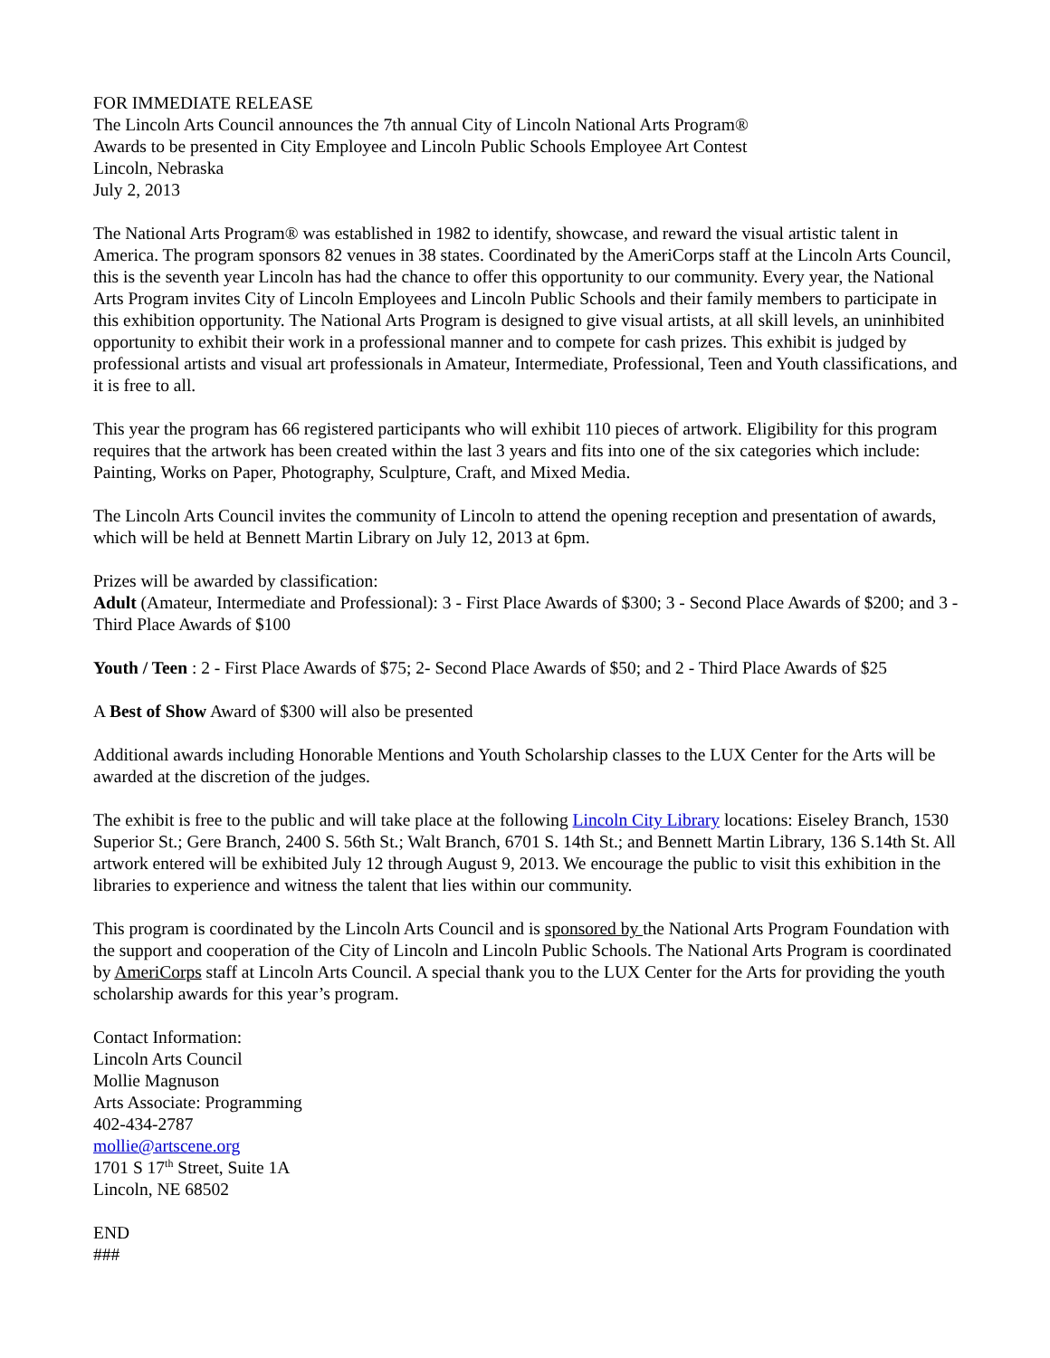FOR IMMEDIATE RELEASE
The Lincoln Arts Council announces the 7th annual City of Lincoln National Arts Program®
Awards to be presented in City Employee and Lincoln Public Schools Employee Art Contest
Lincoln, Nebraska
July 2, 2013
The National Arts Program® was established in 1982 to identify, showcase, and reward the visual artistic talent in America. The program sponsors 82 venues in 38 states. Coordinated by the AmeriCorps staff at the Lincoln Arts Council, this is the seventh year Lincoln has had the chance to offer this opportunity to our community. Every year, the National Arts Program invites City of Lincoln Employees and Lincoln Public Schools and their family members to participate in this exhibition opportunity. The National Arts Program is designed to give visual artists, at all skill levels, an uninhibited opportunity to exhibit their work in a professional manner and to compete for cash prizes. This exhibit is judged by professional artists and visual art professionals in Amateur, Intermediate, Professional, Teen and Youth classifications, and it is free to all.
This year the program has 66 registered participants who will exhibit 110 pieces of artwork. Eligibility for this program requires that the artwork has been created within the last 3 years and fits into one of the six categories which include: Painting, Works on Paper, Photography, Sculpture, Craft, and Mixed Media.
The Lincoln Arts Council invites the community of Lincoln to attend the opening reception and presentation of awards, which will be held at Bennett Martin Library on July 12, 2013 at 6pm.
Prizes will be awarded by classification:
Adult (Amateur, Intermediate and Professional): 3 - First Place Awards of $300; 3 - Second Place Awards of $200; and 3 - Third Place Awards of $100
Youth / Teen : 2 - First Place Awards of $75; 2- Second Place Awards of $50; and 2 - Third Place Awards of $25
A Best of Show Award of $300 will also be presented
Additional awards including Honorable Mentions and Youth Scholarship classes to the LUX Center for the Arts will be awarded at the discretion of the judges.
The exhibit is free to the public and will take place at the following Lincoln City Library locations: Eiseley Branch, 1530 Superior St.; Gere Branch, 2400 S. 56th St.; Walt Branch, 6701 S. 14th St.; and Bennett Martin Library, 136 S.14th St. All artwork entered will be exhibited July 12 through August 9, 2013. We encourage the public to visit this exhibition in the libraries to experience and witness the talent that lies within our community.
This program is coordinated by the Lincoln Arts Council and is sponsored by the National Arts Program Foundation with the support and cooperation of the City of Lincoln and Lincoln Public Schools. The National Arts Program is coordinated by AmeriCorps staff at Lincoln Arts Council. A special thank you to the LUX Center for the Arts for providing the youth scholarship awards for this year’s program.
Contact Information:
Lincoln Arts Council
Mollie Magnuson
Arts Associate: Programming
402-434-2787
mollie@artscene.org
1701 S 17<sup>th</sup> Street, Suite 1A
Lincoln, NE 68502
END
###